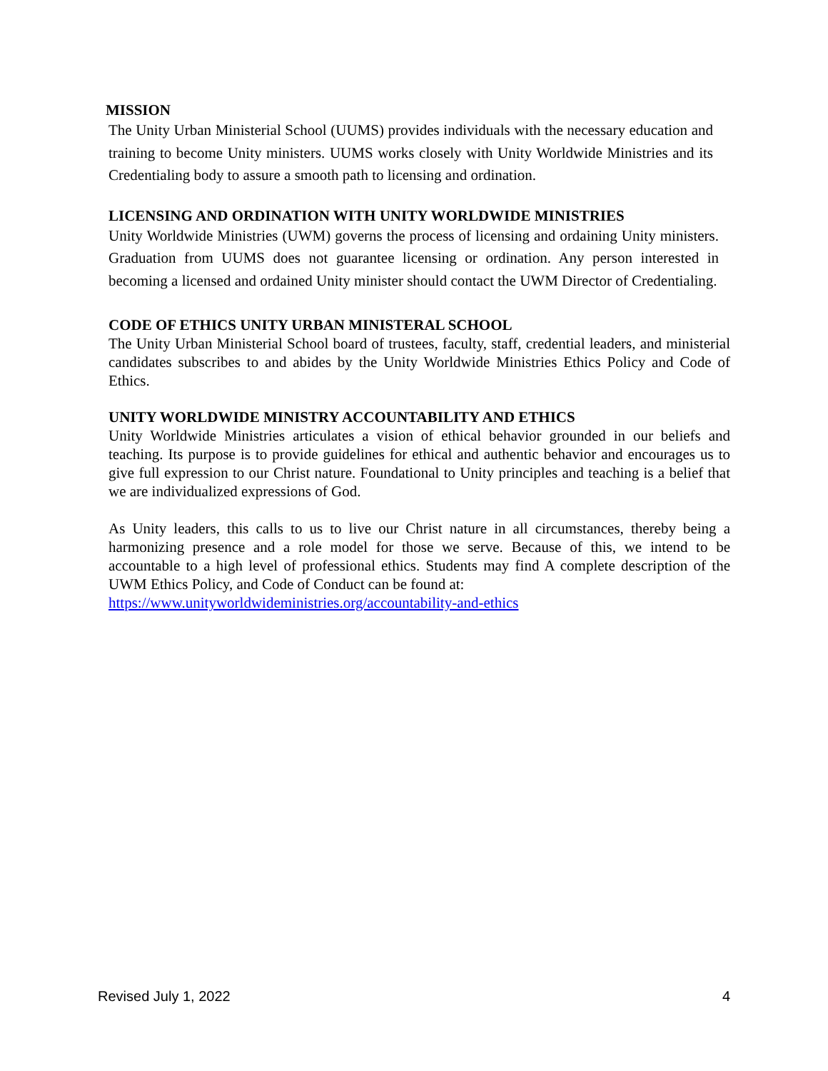MISSION
The Unity Urban Ministerial School (UUMS) provides individuals with the necessary education and training to become Unity ministers. UUMS works closely with Unity Worldwide Ministries and its Credentialing body to assure a smooth path to licensing and ordination.
LICENSING AND ORDINATION WITH UNITY WORLDWIDE MINISTRIES
Unity Worldwide Ministries (UWM) governs the process of licensing and ordaining Unity ministers. Graduation from UUMS does not guarantee licensing or ordination. Any person interested in becoming a licensed and ordained Unity minister should contact the UWM Director of Credentialing.
CODE OF ETHICS UNITY URBAN MINISTERAL SCHOOL
The Unity Urban Ministerial School board of trustees, faculty, staff, credential leaders, and ministerial candidates subscribes to and abides by the Unity Worldwide Ministries Ethics Policy and Code of Ethics.
UNITY WORLDWIDE MINISTRY ACCOUNTABILITY AND ETHICS
Unity Worldwide Ministries articulates a vision of ethical behavior grounded in our beliefs and teaching. Its purpose is to provide guidelines for ethical and authentic behavior and encourages us to give full expression to our Christ nature. Foundational to Unity principles and teaching is a belief that we are individualized expressions of God.
As Unity leaders, this calls to us to live our Christ nature in all circumstances, thereby being a harmonizing presence and a role model for those we serve. Because of this, we intend to be accountable to a high level of professional ethics. Students may find A complete description of the UWM Ethics Policy, and Code of Conduct can be found at:
https://www.unityworldwideministries.org/accountability-and-ethics
Revised July 1, 2022 4